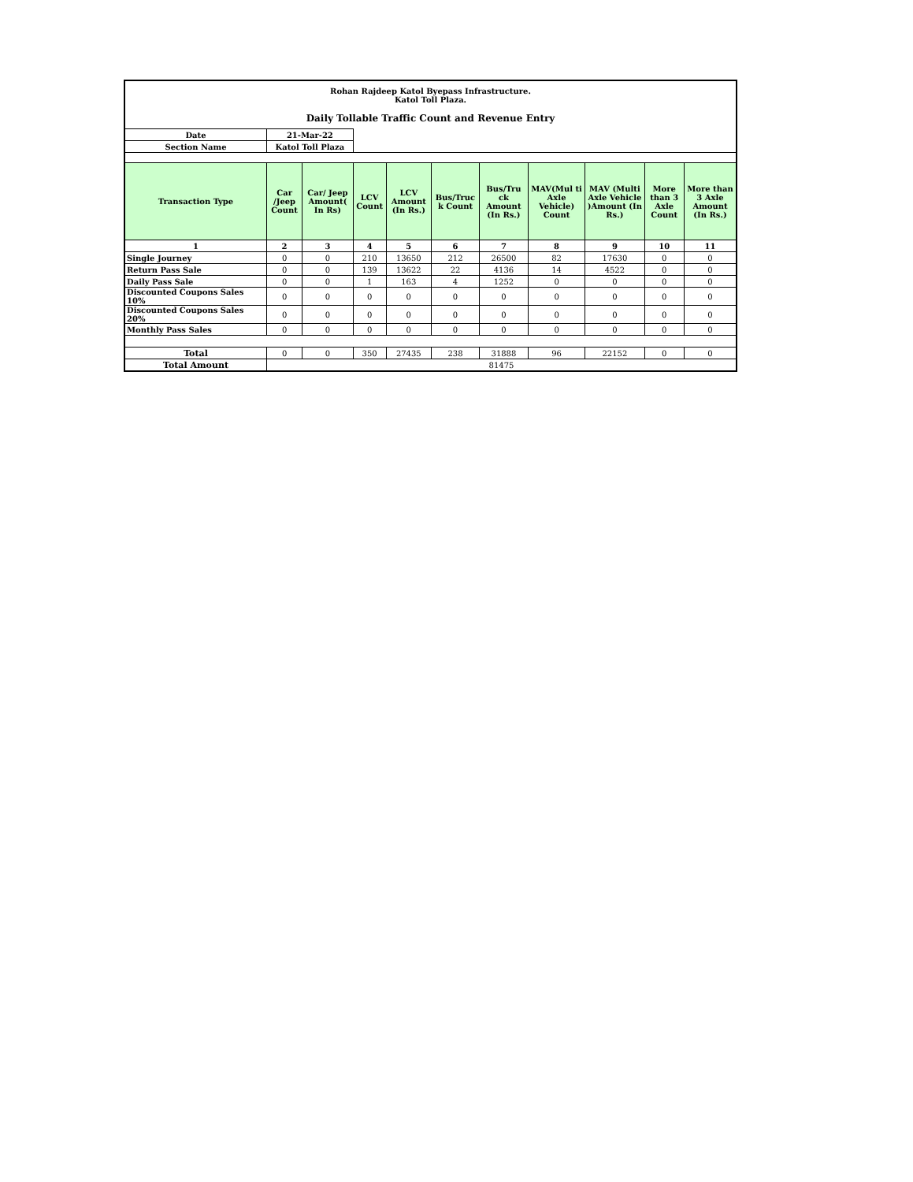| Rohan Rajdeep Katol Byepass Infrastructure. Katol Toll Plaza. Daily Tollable Traffic Count and Revenue Entry | | | | | | | | | | |
| Date | 21-Mar-22 | | | | | | | | | |
| Section Name | Katol Toll Plaza | | | | | | | | | |
| Transaction Type | Car /Jeep Count | Car/ Jeep Amount( In Rs) | LCV Count | LCV Amount (In Rs.) | Bus/Truc k Count | Bus/Tru ck Amount (In Rs.) | MAV(Mul ti Axle Vehicle) Count | MAV (Multi Axle Vehicle )Amount (In Rs.) | More than 3 Axle Count | More than 3 Axle Amount (In Rs.) |
| 1 | 2 | 3 | 4 | 5 | 6 | 7 | 8 | 9 | 10 | 11 |
| Single Journey | 0 | 0 | 210 | 13650 | 212 | 26500 | 82 | 17630 | 0 | 0 |
| Return Pass Sale | 0 | 0 | 139 | 13622 | 22 | 4136 | 14 | 4522 | 0 | 0 |
| Daily Pass Sale | 0 | 0 | 1 | 163 | 4 | 1252 | 0 | 0 | 0 | 0 |
| Discounted Coupons Sales 10% | 0 | 0 | 0 | 0 | 0 | 0 | 0 | 0 | 0 | 0 |
| Discounted Coupons Sales 20% | 0 | 0 | 0 | 0 | 0 | 0 | 0 | 0 | 0 | 0 |
| Monthly Pass Sales | 0 | 0 | 0 | 0 | 0 | 0 | 0 | 0 | 0 | 0 |
| Total | 0 | 0 | 350 | 27435 | 238 | 31888 | 96 | 22152 | 0 | 0 |
| Total Amount | 81475 | | | | | | | | | |